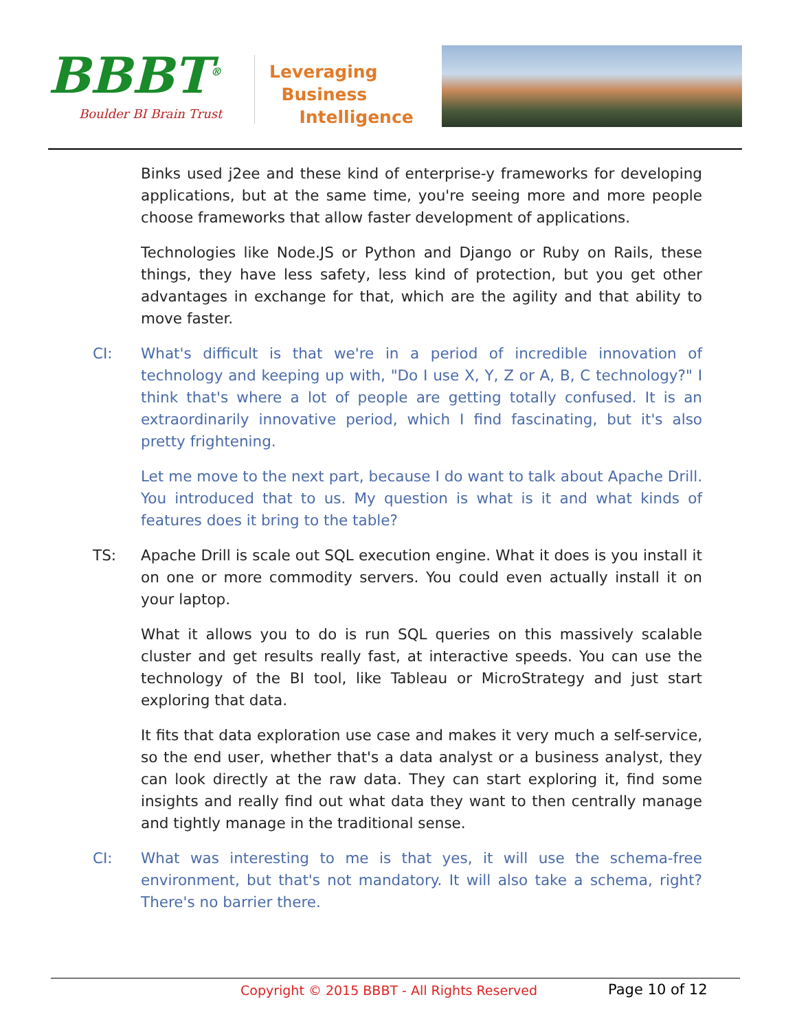BBBT<sup>®</sup>
Boulder BI Brain Trust
Leveraging
Business
Intelligence
Binks used j2ee and these kind of enterprise-y frameworks for developing applications, but at the same time, you're seeing more and more people choose frameworks that allow faster development of applications.
Technologies like Node.JS or Python and Django or Ruby on Rails, these things, they have less safety, less kind of protection, but you get other advantages in exchange for that, which are the agility and that ability to move faster.
CI: What's difficult is that we're in a period of incredible innovation of technology and keeping up with, "Do I use X, Y, Z or A, B, C technology?" I think that's where a lot of people are getting totally confused. It is an extraordinarily innovative period, which I find fascinating, but it's also pretty frightening.
Let me move to the next part, because I do want to talk about Apache Drill. You introduced that to us. My question is what is it and what kinds of features does it bring to the table?
TS: Apache Drill is scale out SQL execution engine. What it does is you install it on one or more commodity servers. You could even actually install it on your laptop.
What it allows you to do is run SQL queries on this massively scalable cluster and get results really fast, at interactive speeds. You can use the technology of the BI tool, like Tableau or MicroStrategy and just start exploring that data.
It fits that data exploration use case and makes it very much a self-service, so the end user, whether that's a data analyst or a business analyst, they can look directly at the raw data. They can start exploring it, find some insights and really find out what data they want to then centrally manage and tightly manage in the traditional sense.
CI: What was interesting to me is that yes, it will use the schema-free environment, but that's not mandatory. It will also take a schema, right? There's no barrier there.
Copyright © 2015 BBBT - All Rights Reserved Page 10 of 12